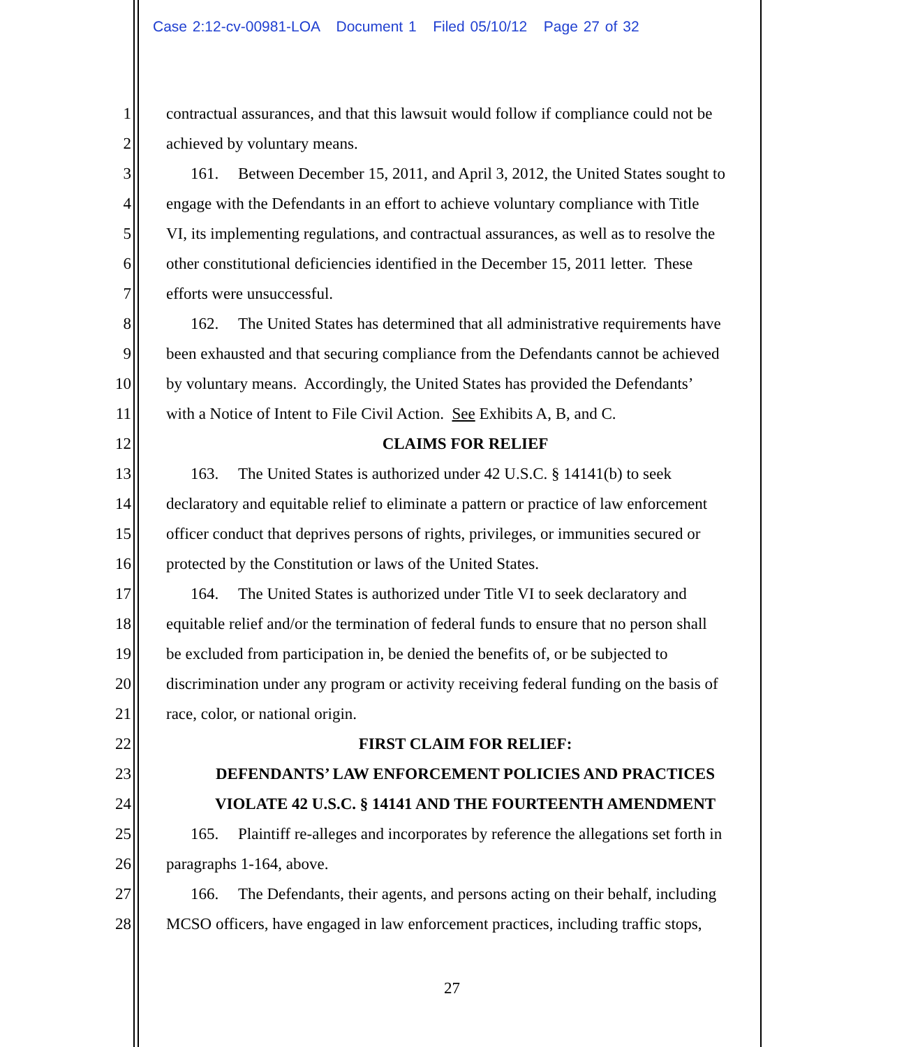Case 2:12-cv-00981-LOA Document 1 Filed 05/10/12 Page 27 of 32
1 contractual assurances, and that this lawsuit would follow if compliance could not be
2 achieved by voluntary means.
3 161. Between December 15, 2011, and April 3, 2012, the United States sought to
4 engage with the Defendants in an effort to achieve voluntary compliance with Title
5 VI, its implementing regulations, and contractual assurances, as well as to resolve the
6 other constitutional deficiencies identified in the December 15, 2011 letter. These
7 efforts were unsuccessful.
8 162. The United States has determined that all administrative requirements have
9 been exhausted and that securing compliance from the Defendants cannot be achieved
10 by voluntary means. Accordingly, the United States has provided the Defendants’
11 with a Notice of Intent to File Civil Action. See Exhibits A, B, and C.
12 CLAIMS FOR RELIEF
13 163. The United States is authorized under 42 U.S.C. § 14141(b) to seek
14 declaratory and equitable relief to eliminate a pattern or practice of law enforcement
15 officer conduct that deprives persons of rights, privileges, or immunities secured or
16 protected by the Constitution or laws of the United States.
17 164. The United States is authorized under Title VI to seek declaratory and
18 equitable relief and/or the termination of federal funds to ensure that no person shall
19 be excluded from participation in, be denied the benefits of, or be subjected to
20 discrimination under any program or activity receiving federal funding on the basis of
21 race, color, or national origin.
22 FIRST CLAIM FOR RELIEF:
23 DEFENDANTS’ LAW ENFORCEMENT POLICIES AND PRACTICES
24 VIOLATE 42 U.S.C. § 14141 AND THE FOURTEENTH AMENDMENT
25 165. Plaintiff re-alleges and incorporates by reference the allegations set forth in
26 paragraphs 1-164, above.
27 166. The Defendants, their agents, and persons acting on their behalf, including
28 MCSO officers, have engaged in law enforcement practices, including traffic stops,
27